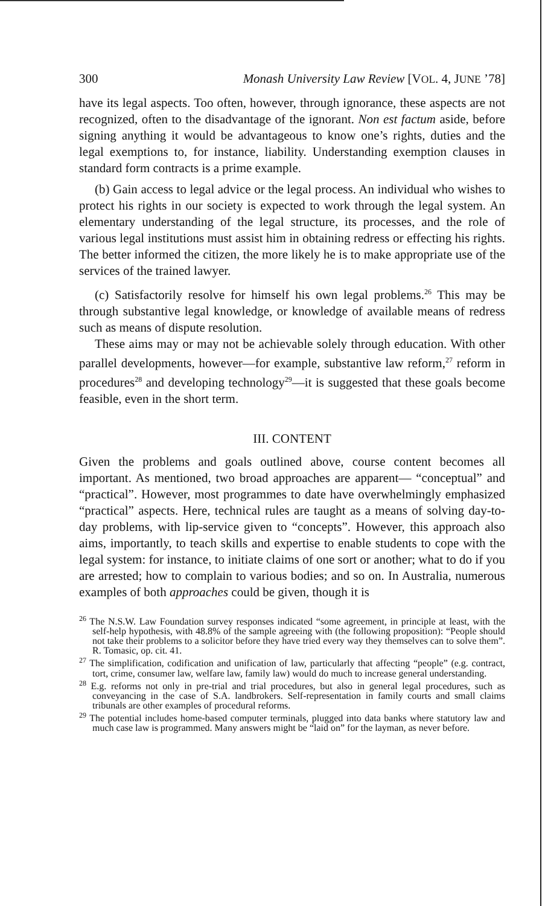300 Monash University Law Review [VOL. 4, JUNE ’78]
have its legal aspects. Too often, however, through ignorance, these aspects are not recognized, often to the disadvantage of the ignorant. Non est factum aside, before signing anything it would be advantageous to know one’s rights, duties and the legal exemptions to, for instance, liability. Understanding exemption clauses in standard form contracts is a prime example.
(b) Gain access to legal advice or the legal process. An individual who wishes to protect his rights in our society is expected to work through the legal system. An elementary understanding of the legal structure, its processes, and the role of various legal institutions must assist him in obtaining redress or effecting his rights. The better informed the citizen, the more likely he is to make appropriate use of the services of the trained lawyer.
(c) Satisfactorily resolve for himself his own legal problems.<sup>26</sup> This may be through substantive legal knowledge, or knowledge of available means of redress such as means of dispute resolution.
These aims may or may not be achievable solely through education. With other parallel developments, however—for example, substantive law reform,<sup>27</sup> reform in procedures<sup>28</sup> and developing technology<sup>29</sup>—it is suggested that these goals become feasible, even in the short term.
III. CONTENT
Given the problems and goals outlined above, course content becomes all important. As mentioned, two broad approaches are apparent— “conceptual” and “practical”. However, most programmes to date have overwhelmingly emphasized “practical” aspects. Here, technical rules are taught as a means of solving day-to-day problems, with lip-service given to “concepts”. However, this approach also aims, importantly, to teach skills and expertise to enable students to cope with the legal system: for instance, to initiate claims of one sort or another; what to do if you are arrested; how to complain to various bodies; and so on. In Australia, numerous examples of both approaches could be given, though it is
<sup>26</sup> The N.S.W. Law Foundation survey responses indicated “some agreement, in principle at least, with the self-help hypothesis, with 48.8% of the sample agreeing with (the following proposition): “People should not take their problems to a solicitor before they have tried every way they themselves can to solve them”. R. Tomasic, op. cit. 41.
<sup>27</sup> The simplification, codification and unification of law, particularly that affecting “people” (e.g. contract, tort, crime, consumer law, welfare law, family law) would do much to increase general understanding.
<sup>28</sup> E.g. reforms not only in pre-trial and trial procedures, but also in general legal procedures, such as conveyancing in the case of S.A. landbrokers. Self-representation in family courts and small claims tribunals are other examples of procedural reforms.
<sup>29</sup> The potential includes home-based computer terminals, plugged into data banks where statutory law and much case law is programmed. Many answers might be “laid on” for the layman, as never before.